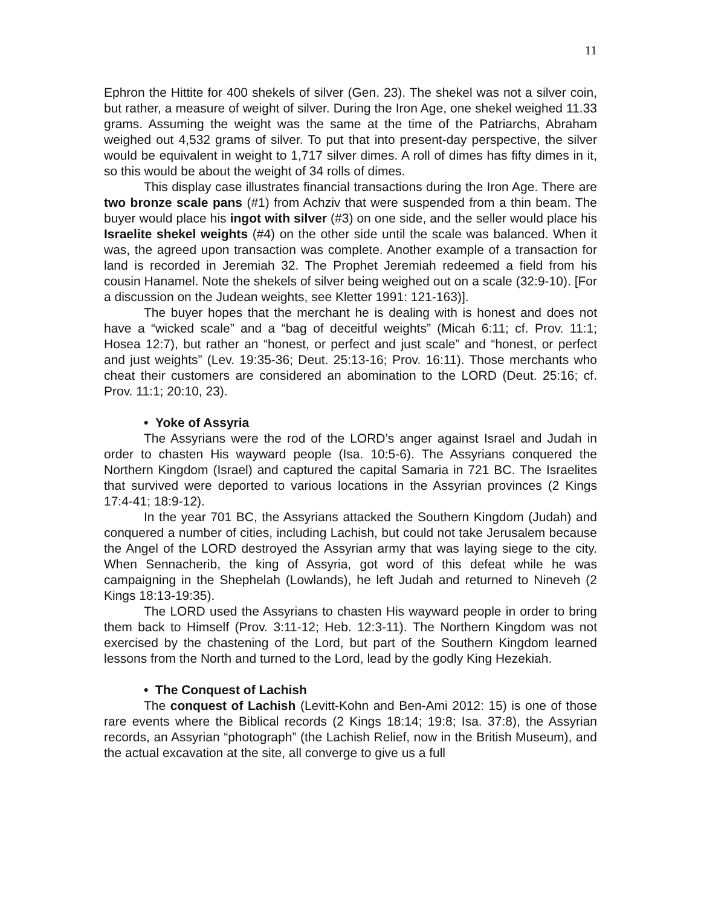11
Ephron the Hittite for 400 shekels of silver (Gen. 23). The shekel was not a silver coin, but rather, a measure of weight of silver. During the Iron Age, one shekel weighed 11.33 grams. Assuming the weight was the same at the time of the Patriarchs, Abraham weighed out 4,532 grams of silver. To put that into present-day perspective, the silver would be equivalent in weight to 1,717 silver dimes. A roll of dimes has fifty dimes in it, so this would be about the weight of 34 rolls of dimes.
This display case illustrates financial transactions during the Iron Age. There are two bronze scale pans (#1) from Achziv that were suspended from a thin beam. The buyer would place his ingot with silver (#3) on one side, and the seller would place his Israelite shekel weights (#4) on the other side until the scale was balanced. When it was, the agreed upon transaction was complete. Another example of a transaction for land is recorded in Jeremiah 32. The Prophet Jeremiah redeemed a field from his cousin Hanamel. Note the shekels of silver being weighed out on a scale (32:9-10). [For a discussion on the Judean weights, see Kletter 1991: 121-163)].
The buyer hopes that the merchant he is dealing with is honest and does not have a “wicked scale” and a “bag of deceitful weights” (Micah 6:11; cf. Prov. 11:1; Hosea 12:7), but rather an “honest, or perfect and just scale” and “honest, or perfect and just weights” (Lev. 19:35-36; Deut. 25:13-16; Prov. 16:11). Those merchants who cheat their customers are considered an abomination to the LORD (Deut. 25:16; cf. Prov. 11:1; 20:10, 23).
• Yoke of Assyria
The Assyrians were the rod of the LORD’s anger against Israel and Judah in order to chasten His wayward people (Isa. 10:5-6). The Assyrians conquered the Northern Kingdom (Israel) and captured the capital Samaria in 721 BC. The Israelites that survived were deported to various locations in the Assyrian provinces (2 Kings 17:4-41; 18:9-12).
In the year 701 BC, the Assyrians attacked the Southern Kingdom (Judah) and conquered a number of cities, including Lachish, but could not take Jerusalem because the Angel of the LORD destroyed the Assyrian army that was laying siege to the city. When Sennacherib, the king of Assyria, got word of this defeat while he was campaigning in the Shephelah (Lowlands), he left Judah and returned to Nineveh (2 Kings 18:13-19:35).
The LORD used the Assyrians to chasten His wayward people in order to bring them back to Himself (Prov. 3:11-12; Heb. 12:3-11). The Northern Kingdom was not exercised by the chastening of the Lord, but part of the Southern Kingdom learned lessons from the North and turned to the Lord, lead by the godly King Hezekiah.
• The Conquest of Lachish
The conquest of Lachish (Levitt-Kohn and Ben-Ami 2012: 15) is one of those rare events where the Biblical records (2 Kings 18:14; 19:8; Isa. 37:8), the Assyrian records, an Assyrian “photograph” (the Lachish Relief, now in the British Museum), and the actual excavation at the site, all converge to give us a full